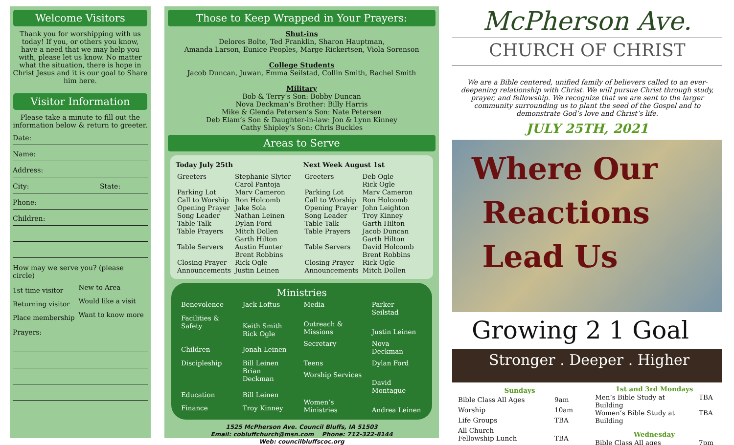Welcome Visitors
Thank you for worshipping with us today! If you, or others you know, have a need that we may help you with, please let us know. No matter what the situation, there is hope in Christ Jesus and it is our goal to Share him here.
Visitor Information
Please take a minute to fill out the information below & return to greeter.
Date:
Name:
Address:
City: State:
Phone:
Children:
How may we serve you? (please circle)
| 1st time visitor | New to Area |
| Returning visitor | Would like a visit |
| Place membership | Want to know more |
Prayers:
Those to Keep Wrapped in Your Prayers:
Shut-ins
Delores Bolte, Ted Franklin, Sharon Hauptman,
Amanda Larson, Eunice Peoples, Marge Rickertsen, Viola Sorenson
College Students
Jacob Duncan, Juwan, Emma Seilstad, Collin Smith, Rachel Smith
Military
Bob & Terry’s Son: Bobby Duncan
Nova Deckman’s Brother: Billy Harris
Mike & Glenda Petersen’s Son: Nate Petersen
Deb Elam’s Son & Daughter-in-law: Jon & Lynn Kinney
Cathy Shipley’s Son: Chris Buckles
Areas to Serve
| Today July 25th | |
| --- | --- |
| Greeters | Stephanie Slyter Carol Pantoja |
| Parking Lot | Marv Cameron |
| Call to Worship | Ron Holcomb |
| Opening Prayer | Jake Sola |
| Song Leader | Nathan Leinen |
| Table Talk | Dylan Ford |
| Table Prayers | Mitch Dollen Garth Hilton |
| Table Servers | Austin Hunter Brent Robbins |
| Closing Prayer | Rick Ogle |
| Announcements | Justin Leinen |
| Next Week August 1st | |
| --- | --- |
| Greeters | Deb Ogle Rick Ogle |
| Parking Lot | Marv Cameron |
| Call to Worship | Ron Holcomb |
| Opening Prayer | John Leighton |
| Song Leader | Troy Kinney |
| Table Talk | Garth Hilton |
| Table Prayers | Jacob Duncan Garth Hilton |
| Table Servers | David Holcomb Brent Robbins |
| Closing Prayer | Rick Ogle |
| Announcements | Mitch Dollen |
Ministries
| Benevolence | Jack Loftus |
| Facilities & Safety | Keith Smith Rick Ogle |
| Children | Jonah Leinen |
| Discipleship | Bill Leinen Brian Deckman |
| Education | Bill Leinen |
| Finance | Troy Kinney |
| Media | Parker Seilstad |
| Outreach & Missions | Justin Leinen |
| Secretary | Nova Deckman |
| Teens | Dylan Ford |
| Worship Services | David Montague |
| Women’s Ministries | Andrea Leinen |
1525 McPherson Ave. Council Bluffs, IA 51503
Email: cobluffchurch@msn.com Phone: 712-322-8144
Web: councilbluffscoc.org
McPherson Ave.
CHURCH OF CHRIST
We are a Bible centered, unified family of believers called to an ever-deepening relationship with Christ. We will pursue Christ through study, prayer, and fellowship. We recognize that we are sent to the larger community surrounding us to plant the seed of the Gospel and to demonstrate God’s love and Christ’s life.
JULY 25TH, 2021
Where Our
Reactions
Lead Us
Growing 2 1 Goal
Stronger . Deeper . Higher
| Sundays | |
| --- | --- |
| Bible Class All Ages | 9am |
| Worship | 10am |
| Life Groups | TBA |
| All Church Fellowship Lunch | TBA |
| 1st and 3rd Mondays | |
| --- | --- |
| Men’s Bible Study at Building | TBA |
| Women’s Bible Study at Building | TBA |
| Wednesday | |
| Bible Class All ages | 7pm |